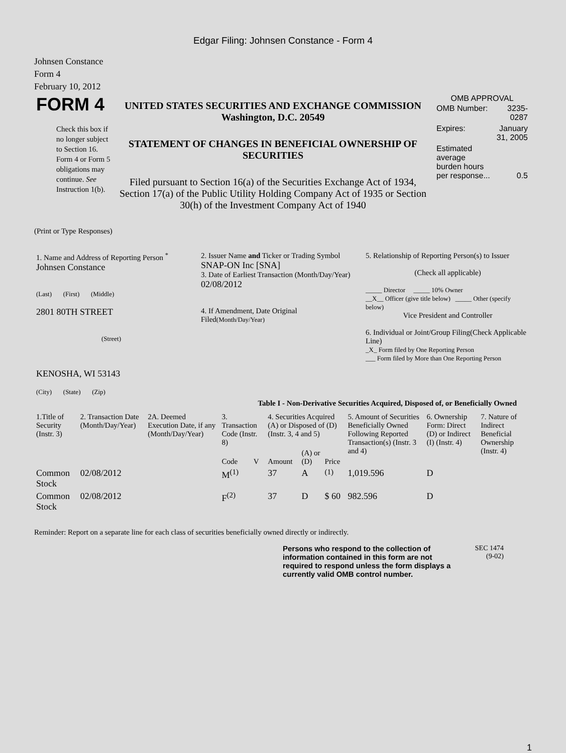Edgar Filing: Johnsen Constance - Form 4
Johnsen Constance
Form 4
February 10, 2012
| FORM 4 Check this box if no longer subject to Section 16. Form 4 or Form 5 obligations may continue. See Instruction 1(b). | UNITED STATES SECURITIES AND EXCHANGE COMMISSION Washington, D.C. 20549 STATEMENT OF CHANGES IN BENEFICIAL OWNERSHIP OF SECURITIES Filed pursuant to Section 16(a) of the Securities Exchange Act of 1934, Section 17(a) of the Public Utility Holding Company Act of 1935 or Section 30(h) of the Investment Company Act of 1940 | OMB APPROVAL / OMB Number: / 3235-0287 / / Expires: / January 31, 2005 / / Estimated average burden hours per response... / 0.5 / |
(Print or Type Responses)
| 1. Name and Address of Reporting Person <sup>*</sup> Johnsen Constance (Last) (First) (Middle) 2801 80TH STREET (Street) KENOSHA, WI 53143 (City) (State) (Zip) | 2. Issuer Name and Ticker or Trading Symbol SNAP-ON Inc [SNA] 3. Date of Earliest Transaction (Month/Day/Year) 02/08/2012 4. If Amendment, Date Original Filed (Month/Day/Year) | 5. Relationship of Reporting Person(s) to Issuer (Check all applicable) _____ Director _____ 10% Owner __X__ Officer (give title below) _____ Other (specify below) Vice President and Controller 6. Individual or Joint/Group Filing(Check Applicable Line) _X_ Form filed by One Reporting Person ___ Form filed by More than One Reporting Person |
Table I - Non-Derivative Securities Acquired, Disposed of, or Beneficially Owned
| 1.Title of Security (Instr. 3) | 2. Transaction Date (Month/Day/Year) | 2A. Deemed Execution Date, if any (Month/Day/Year) | 3. Transaction Code (Instr. 8) | | 4. Securities Acquired (A) or Disposed of (D) (Instr. 3, 4 and 5) | | | 5. Amount of Securities Beneficially Owned Following Reported Transaction(s) (Instr. 3 and 4) | 6. Ownership Form: Direct (D) or Indirect (I) (Instr. 4) | 7. Nature of Indirect Beneficial Ownership (Instr. 4) |
| --- | --- | --- | --- | --- | --- | --- | --- | --- | --- | --- |
| | | | Code | V | Amount | (A) or (D) | Price | | | |
| Common Stock | 02/08/2012 | | M<sup>(1)</sup> | | 37 | A | <sup>(1)</sup> | 1,019.596 | D | |
| Common Stock | 02/08/2012 | | F<sup>(2)</sup> | | 37 | D | $ 60 | 982.596 | D | |
Reminder: Report on a separate line for each class of securities beneficially owned directly or indirectly.
Persons who respond to the collection of information contained in this form are not required to respond unless the form displays a currently valid OMB control number.
SEC 1474
(9-02)
1